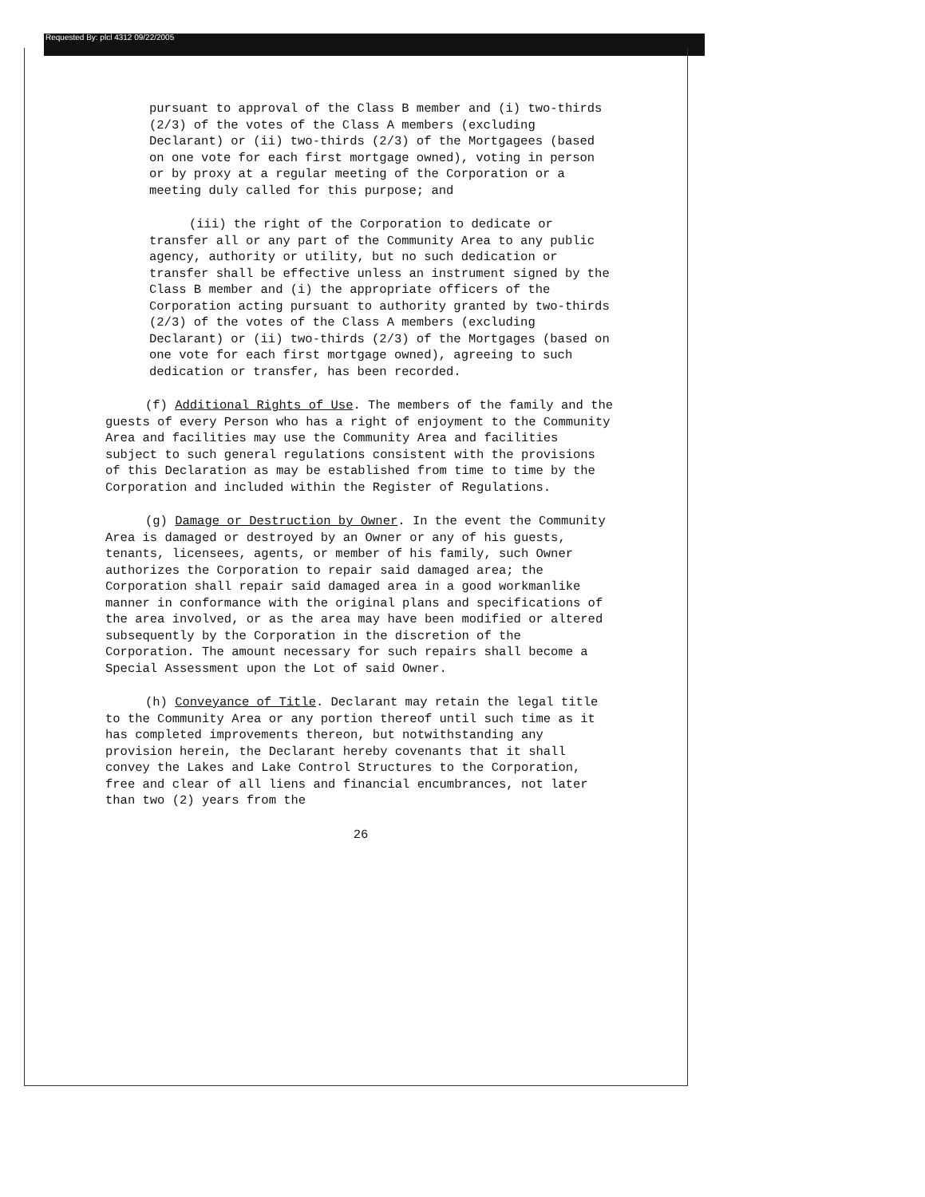Requested By: plcl 4312 09/22/2005
pursuant to approval of the Class B member and (i) two-thirds (2/3) of the votes of the Class A members (excluding Declarant) or (ii) two-thirds (2/3) of the Mortgagees (based on one vote for each first mortgage owned), voting in person or by proxy at a regular meeting of the Corporation or a meeting duly called for this purpose; and
(iii) the right of the Corporation to dedicate or transfer all or any part of the Community Area to any public agency, authority or utility, but no such dedication or transfer shall be effective unless an instrument signed by the Class B member and (i) the appropriate officers of the Corporation acting pursuant to authority granted by two-thirds (2/3) of the votes of the Class A members (excluding Declarant) or (ii) two-thirds (2/3) of the Mortgages (based on one vote for each first mortgage owned), agreeing to such dedication or transfer, has been recorded.
(f) Additional Rights of Use. The members of the family and the guests of every Person who has a right of enjoyment to the Community Area and facilities may use the Community Area and facilities subject to such general regulations consistent with the provisions of this Declaration as may be established from time to time by the Corporation and included within the Register of Regulations.
(g) Damage or Destruction by Owner. In the event the Community Area is damaged or destroyed by an Owner or any of his guests, tenants, licensees, agents, or member of his family, such Owner authorizes the Corporation to repair said damaged area; the Corporation shall repair said damaged area in a good workmanlike manner in conformance with the original plans and specifications of the area involved, or as the area may have been modified or altered subsequently by the Corporation in the discretion of the Corporation. The amount necessary for such repairs shall become a Special Assessment upon the Lot of said Owner.
(h) Conveyance of Title. Declarant may retain the legal title to the Community Area or any portion thereof until such time as it has completed improvements thereon, but notwithstanding any provision herein, the Declarant hereby covenants that it shall convey the Lakes and Lake Control Structures to the Corporation, free and clear of all liens and financial encumbrances, not later than two (2) years from the
26